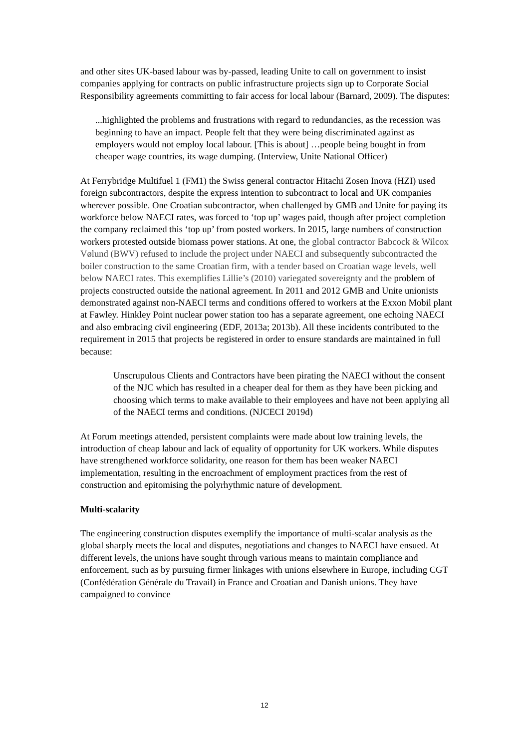and other sites UK-based labour was by-passed, leading Unite to call on government to insist companies applying for contracts on public infrastructure projects sign up to Corporate Social Responsibility agreements committing to fair access for local labour (Barnard, 2009). The disputes:
...highlighted the problems and frustrations with regard to redundancies, as the recession was beginning to have an impact. People felt that they were being discriminated against as employers would not employ local labour. [This is about] …people being bought in from cheaper wage countries, its wage dumping. (Interview, Unite National Officer)
At Ferrybridge Multifuel 1 (FM1) the Swiss general contractor Hitachi Zosen Inova (HZI) used foreign subcontractors, despite the express intention to subcontract to local and UK companies wherever possible. One Croatian subcontractor, when challenged by GMB and Unite for paying its workforce below NAECI rates, was forced to ‘top up’ wages paid, though after project completion the company reclaimed this ‘top up’ from posted workers. In 2015, large numbers of construction workers protested outside biomass power stations. At one, the global contractor Babcock & Wilcox Vølund (BWV) refused to include the project under NAECI and subsequently subcontracted the boiler construction to the same Croatian firm, with a tender based on Croatian wage levels, well below NAECI rates. This exemplifies Lillie’s (2010) variegated sovereignty and the problem of projects constructed outside the national agreement. In 2011 and 2012 GMB and Unite unionists demonstrated against non-NAECI terms and conditions offered to workers at the Exxon Mobil plant at Fawley. Hinkley Point nuclear power station too has a separate agreement, one echoing NAECI and also embracing civil engineering (EDF, 2013a; 2013b). All these incidents contributed to the requirement in 2015 that projects be registered in order to ensure standards are maintained in full because:
Unscrupulous Clients and Contractors have been pirating the NAECI without the consent of the NJC which has resulted in a cheaper deal for them as they have been picking and choosing which terms to make available to their employees and have not been applying all of the NAECI terms and conditions. (NJCECI 2019d)
At Forum meetings attended, persistent complaints were made about low training levels, the introduction of cheap labour and lack of equality of opportunity for UK workers. While disputes have strengthened workforce solidarity, one reason for them has been weaker NAECI implementation, resulting in the encroachment of employment practices from the rest of construction and epitomising the polyrhythmic nature of development.
Multi-scalarity
The engineering construction disputes exemplify the importance of multi-scalar analysis as the global sharply meets the local and disputes, negotiations and changes to NAECI have ensued. At different levels, the unions have sought through various means to maintain compliance and enforcement, such as by pursuing firmer linkages with unions elsewhere in Europe, including CGT (Confédération Générale du Travail) in France and Croatian and Danish unions. They have campaigned to convince
12